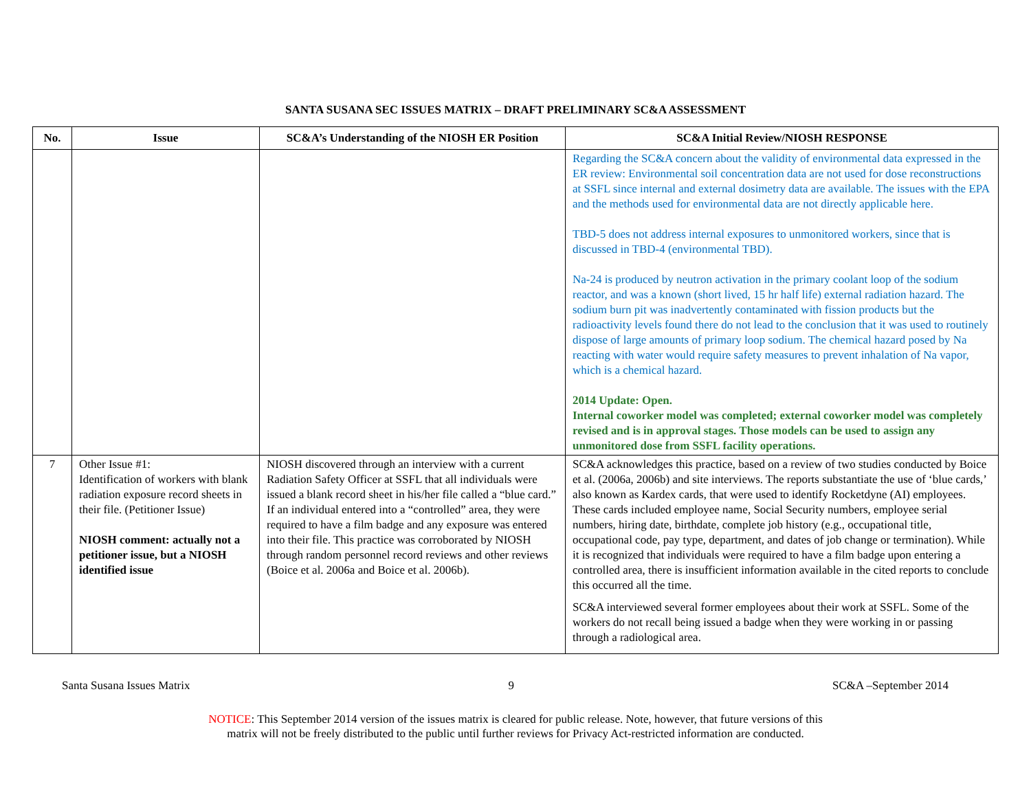SANTA SUSANA SEC ISSUES MATRIX – DRAFT PRELIMINARY SC&A ASSESSMENT
| No. | Issue | SC&A’s Understanding of the NIOSH ER Position | SC&A Initial Review/NIOSH RESPONSE |
| --- | --- | --- | --- |
| | | | Regarding the SC&A concern about the validity of environmental data expressed in the ER review: Environmental soil concentration data are not used for dose reconstructions at SSFL since internal and external dosimetry data are available. The issues with the EPA and the methods used for environmental data are not directly applicable here. TBD-5 does not address internal exposures to unmonitored workers, since that is discussed in TBD-4 (environmental TBD). Na-24 is produced by neutron activation in the primary coolant loop of the sodium reactor, and was a known (short lived, 15 hr half life) external radiation hazard. The sodium burn pit was inadvertently contaminated with fission products but the radioactivity levels found there do not lead to the conclusion that it was used to routinely dispose of large amounts of primary loop sodium. The chemical hazard posed by Na reacting with water would require safety measures to prevent inhalation of Na vapor, which is a chemical hazard. 2014 Update: Open. Internal coworker model was completed; external coworker model was completely revised and is in approval stages. Those models can be used to assign any unmonitored dose from SSFL facility operations. |
| 7 | Other Issue #1: Identification of workers with blank radiation exposure record sheets in their file. (Petitioner Issue) NIOSH comment: actually not a petitioner issue, but a NIOSH identified issue | NIOSH discovered through an interview with a current Radiation Safety Officer at SSFL that all individuals were issued a blank record sheet in his/her file called a “blue card.” If an individual entered into a “controlled” area, they were required to have a film badge and any exposure was entered into their file. This practice was corroborated by NIOSH through random personnel record reviews and other reviews (Boice et al. 2006a and Boice et al. 2006b). | SC&A acknowledges this practice, based on a review of two studies conducted by Boice et al. (2006a, 2006b) and site interviews. The reports substantiate the use of ‘blue cards,’ also known as Kardex cards, that were used to identify Rocketdyne (AI) employees. These cards included employee name, Social Security numbers, employee serial numbers, hiring date, birthdate, complete job history (e.g., occupational title, occupational code, pay type, department, and dates of job change or termination). While it is recognized that individuals were required to have a film badge upon entering a controlled area, there is insufficient information available in the cited reports to conclude this occurred all the time. SC&A interviewed several former employees about their work at SSFL. Some of the workers do not recall being issued a badge when they were working in or passing through a radiological area. |
Santa Susana Issues Matrix 9 SC&A –September 2014
NOTICE: This September 2014 version of the issues matrix is cleared for public release. Note, however, that future versions of this
matrix will not be freely distributed to the public until further reviews for Privacy Act-restricted information are conducted.